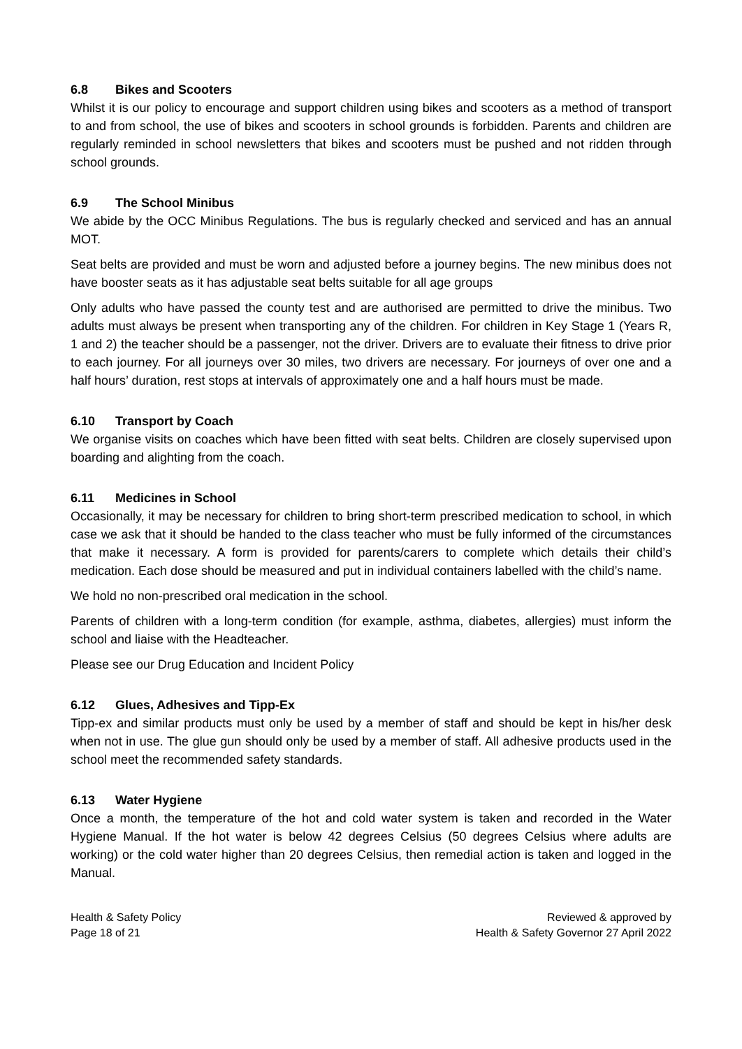6.8 Bikes and Scooters
Whilst it is our policy to encourage and support children using bikes and scooters as a method of transport to and from school, the use of bikes and scooters in school grounds is forbidden. Parents and children are regularly reminded in school newsletters that bikes and scooters must be pushed and not ridden through school grounds.
6.9 The School Minibus
We abide by the OCC Minibus Regulations. The bus is regularly checked and serviced and has an annual MOT.
Seat belts are provided and must be worn and adjusted before a journey begins. The new minibus does not have booster seats as it has adjustable seat belts suitable for all age groups
Only adults who have passed the county test and are authorised are permitted to drive the minibus. Two adults must always be present when transporting any of the children. For children in Key Stage 1 (Years R, 1 and 2) the teacher should be a passenger, not the driver. Drivers are to evaluate their fitness to drive prior to each journey. For all journeys over 30 miles, two drivers are necessary. For journeys of over one and a half hours’ duration, rest stops at intervals of approximately one and a half hours must be made.
6.10 Transport by Coach
We organise visits on coaches which have been fitted with seat belts. Children are closely supervised upon boarding and alighting from the coach.
6.11 Medicines in School
Occasionally, it may be necessary for children to bring short-term prescribed medication to school, in which case we ask that it should be handed to the class teacher who must be fully informed of the circumstances that make it necessary. A form is provided for parents/carers to complete which details their child’s medication. Each dose should be measured and put in individual containers labelled with the child’s name.
We hold no non-prescribed oral medication in the school.
Parents of children with a long-term condition (for example, asthma, diabetes, allergies) must inform the school and liaise with the Headteacher.
Please see our Drug Education and Incident Policy
6.12 Glues, Adhesives and Tipp-Ex
Tipp-ex and similar products must only be used by a member of staff and should be kept in his/her desk when not in use. The glue gun should only be used by a member of staff. All adhesive products used in the school meet the recommended safety standards.
6.13 Water Hygiene
Once a month, the temperature of the hot and cold water system is taken and recorded in the Water Hygiene Manual. If the hot water is below 42 degrees Celsius (50 degrees Celsius where adults are working) or the cold water higher than 20 degrees Celsius, then remedial action is taken and logged in the Manual.
Health & Safety Policy
Page 18 of 21
Reviewed & approved by
Health & Safety Governor 27 April 2022